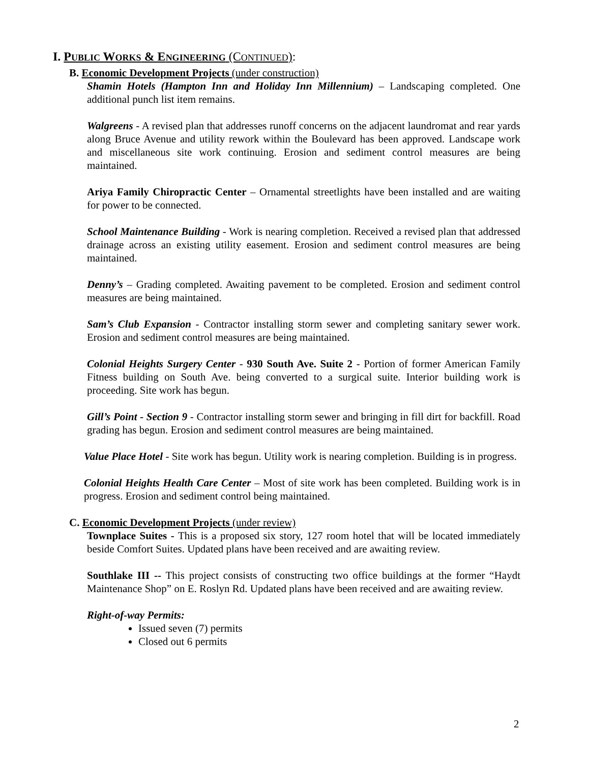I. PUBLIC WORKS & ENGINEERING (CONTINUED):
B. Economic Development Projects (under construction)
Shamin Hotels (Hampton Inn and Holiday Inn Millennium) – Landscaping completed. One additional punch list item remains.
Walgreens - A revised plan that addresses runoff concerns on the adjacent laundromat and rear yards along Bruce Avenue and utility rework within the Boulevard has been approved. Landscape work and miscellaneous site work continuing. Erosion and sediment control measures are being maintained.
Ariya Family Chiropractic Center – Ornamental streetlights have been installed and are waiting for power to be connected.
School Maintenance Building - Work is nearing completion. Received a revised plan that addressed drainage across an existing utility easement. Erosion and sediment control measures are being maintained.
Denny’s – Grading completed. Awaiting pavement to be completed. Erosion and sediment control measures are being maintained.
Sam’s Club Expansion - Contractor installing storm sewer and completing sanitary sewer work. Erosion and sediment control measures are being maintained.
Colonial Heights Surgery Center - 930 South Ave. Suite 2 - Portion of former American Family Fitness building on South Ave. being converted to a surgical suite. Interior building work is proceeding. Site work has begun.
Gill’s Point - Section 9 - Contractor installing storm sewer and bringing in fill dirt for backfill. Road grading has begun. Erosion and sediment control measures are being maintained.
Value Place Hotel - Site work has begun. Utility work is nearing completion. Building is in progress.
Colonial Heights Health Care Center – Most of site work has been completed. Building work is in progress. Erosion and sediment control being maintained.
C. Economic Development Projects (under review)
Townplace Suites - This is a proposed six story, 127 room hotel that will be located immediately beside Comfort Suites. Updated plans have been received and are awaiting review.
Southlake III -- This project consists of constructing two office buildings at the former “Haydt Maintenance Shop” on E. Roslyn Rd. Updated plans have been received and are awaiting review.
Right-of-way Permits:
Issued seven (7) permits
Closed out 6 permits
2